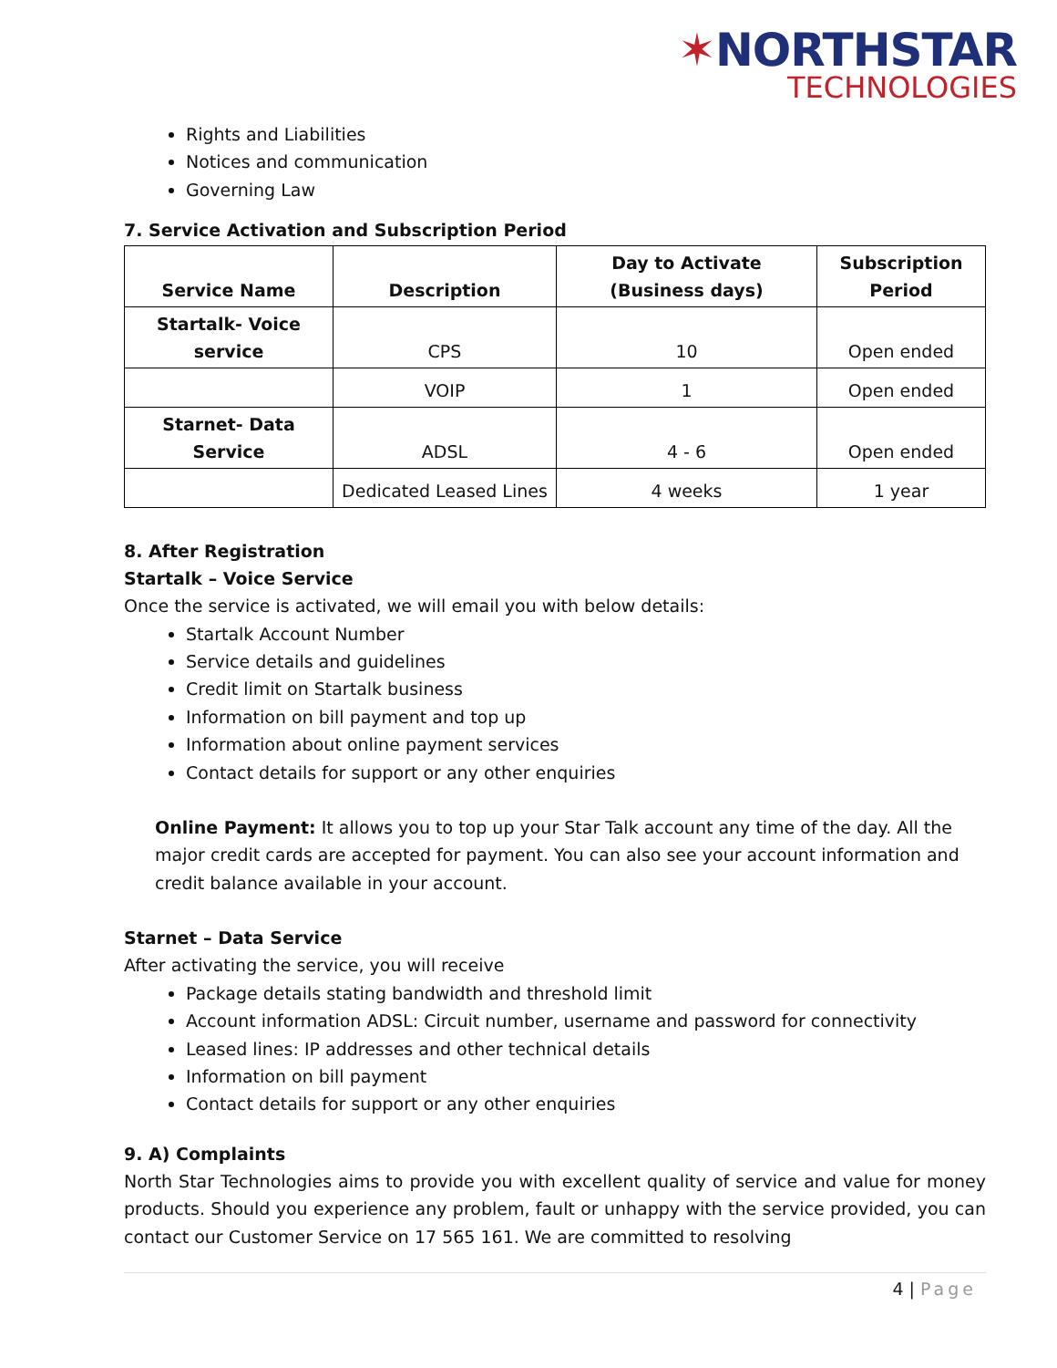✶NORTHSTAR
TECHNOLOGIES
Rights and Liabilities
Notices and communication
Governing Law
7. Service Activation and Subscription Period
| Service Name | Description | Day to Activate (Business days) | Subscription Period |
| --- | --- | --- | --- |
| Startalk- Voice service | CPS | 10 | Open ended |
| | VOIP | 1 | Open ended |
| Starnet- Data Service | ADSL | 4 - 6 | Open ended |
| | Dedicated Leased Lines | 4 weeks | 1 year |
8. After Registration
Startalk – Voice Service
Once the service is activated, we will email you with below details:
Startalk Account Number
Service details and guidelines
Credit limit on Startalk business
Information on bill payment and top up
Information about online payment services
Contact details for support or any other enquiries
Online Payment: It allows you to top up your Star Talk account any time of the day. All the major credit cards are accepted for payment. You can also see your account information and credit balance available in your account.
Starnet – Data Service
After activating the service, you will receive
Package details stating bandwidth and threshold limit
Account information ADSL: Circuit number, username and password for connectivity
Leased lines: IP addresses and other technical details
Information on bill payment
Contact details for support or any other enquiries
9. A) Complaints
North Star Technologies aims to provide you with excellent quality of service and value for money products. Should you experience any problem, fault or unhappy with the service provided, you can contact our Customer Service on 17 565 161. We are committed to resolving
4 | Page